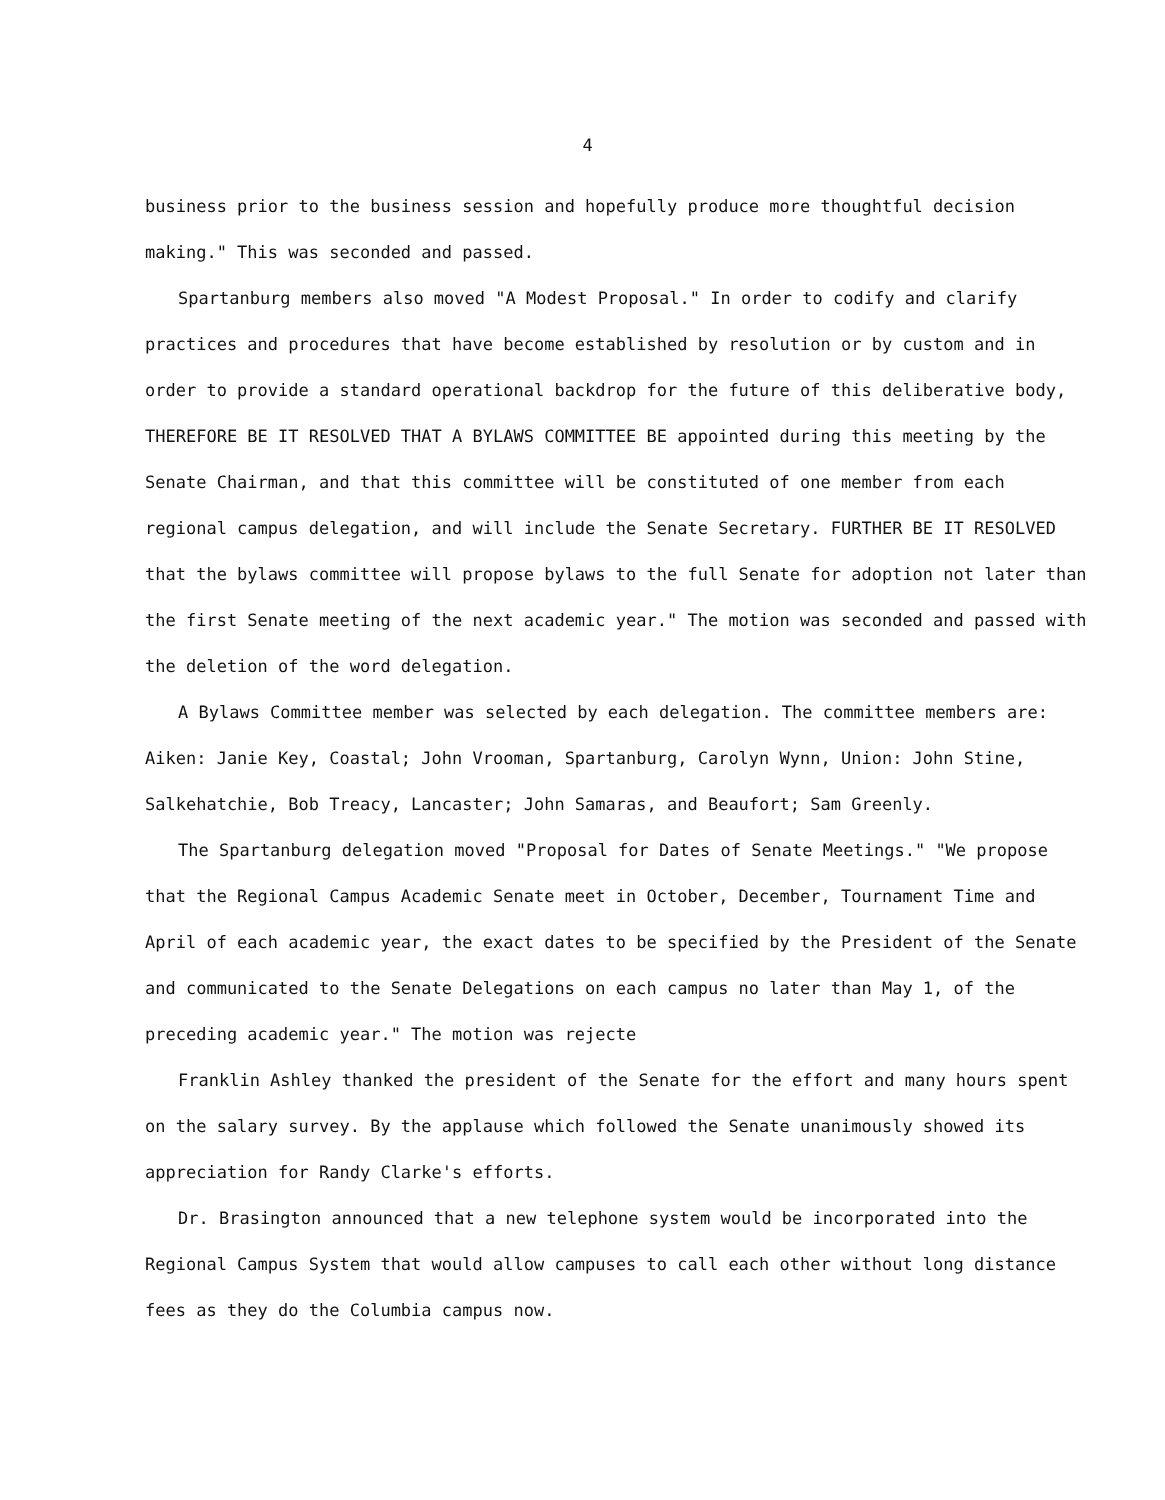4
business prior to the business session and hopefully produce more thoughtful decision making." This was seconded and passed.
Spartanburg members also moved "A Modest Proposal." In order to codify and clarify practices and procedures that have become established by resolution or by custom and in order to provide a standard operational backdrop for the future of this deliberative body, THEREFORE BE IT RESOLVED THAT A BYLAWS COMMITTEE BE appointed during this meeting by the Senate Chairman, and that this committee will be constituted of one member from each regional campus delegation, and will include the Senate Secretary. FURTHER BE IT RESOLVED that the bylaws committee will propose bylaws to the full Senate for adoption not later than the first Senate meeting of the next academic year." The motion was seconded and passed with the deletion of the word delegation.
A Bylaws Committee member was selected by each delegation. The committee members are: Aiken: Janie Key, Coastal; John Vrooman, Spartanburg, Carolyn Wynn, Union: John Stine, Salkehatchie, Bob Treacy, Lancaster; John Samaras, and Beaufort; Sam Greenly.
The Spartanburg delegation moved "Proposal for Dates of Senate Meetings." "We propose that the Regional Campus Academic Senate meet in October, December, Tournament Time and April of each academic year, the exact dates to be specified by the President of the Senate and communicated to the Senate Delegations on each campus no later than May 1, of the preceding academic year." The motion was rejecte
Franklin Ashley thanked the president of the Senate for the effort and many hours spent on the salary survey. By the applause which followed the Senate unanimously showed its appreciation for Randy Clarke's efforts.
Dr. Brasington announced that a new telephone system would be incorporated into the Regional Campus System that would allow campuses to call each other without long distance fees as they do the Columbia campus now.